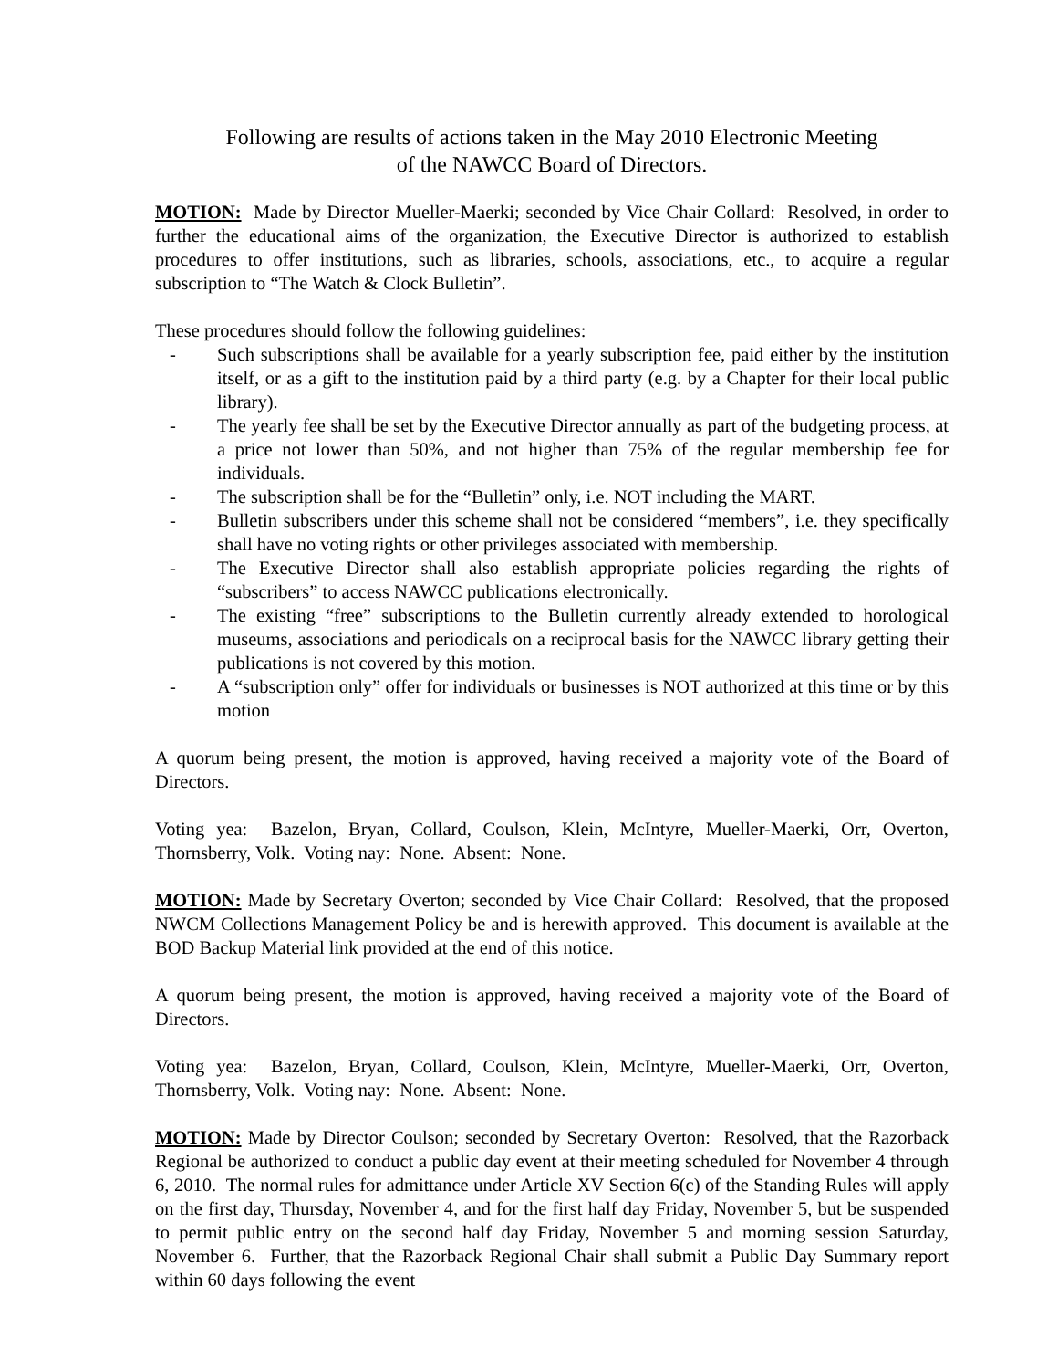Following are results of actions taken in the May 2010 Electronic Meeting
of the NAWCC Board of Directors.
MOTION: Made by Director Mueller-Maerki; seconded by Vice Chair Collard: Resolved, in order to further the educational aims of the organization, the Executive Director is authorized to establish procedures to offer institutions, such as libraries, schools, associations, etc., to acquire a regular subscription to “The Watch & Clock Bulletin”.
These procedures should follow the following guidelines:
- Such subscriptions shall be available for a yearly subscription fee, paid either by the institution itself, or as a gift to the institution paid by a third party (e.g. by a Chapter for their local public library).
- The yearly fee shall be set by the Executive Director annually as part of the budgeting process, at a price not lower than 50%, and not higher than 75% of the regular membership fee for individuals.
- The subscription shall be for the “Bulletin” only, i.e. NOT including the MART.
- Bulletin subscribers under this scheme shall not be considered “members”, i.e. they specifically shall have no voting rights or other privileges associated with membership.
- The Executive Director shall also establish appropriate policies regarding the rights of “subscribers” to access NAWCC publications electronically.
- The existing “free” subscriptions to the Bulletin currently already extended to horological museums, associations and periodicals on a reciprocal basis for the NAWCC library getting their publications is not covered by this motion.
- A “subscription only” offer for individuals or businesses is NOT authorized at this time or by this motion
A quorum being present, the motion is approved, having received a majority vote of the Board of Directors.
Voting yea: Bazelon, Bryan, Collard, Coulson, Klein, McIntyre, Mueller-Maerki, Orr, Overton, Thornsberry, Volk. Voting nay: None. Absent: None.
MOTION: Made by Secretary Overton; seconded by Vice Chair Collard: Resolved, that the proposed NWCM Collections Management Policy be and is herewith approved. This document is available at the BOD Backup Material link provided at the end of this notice.
A quorum being present, the motion is approved, having received a majority vote of the Board of Directors.
Voting yea: Bazelon, Bryan, Collard, Coulson, Klein, McIntyre, Mueller-Maerki, Orr, Overton, Thornsberry, Volk. Voting nay: None. Absent: None.
MOTION: Made by Director Coulson; seconded by Secretary Overton: Resolved, that the Razorback Regional be authorized to conduct a public day event at their meeting scheduled for November 4 through 6, 2010. The normal rules for admittance under Article XV Section 6(c) of the Standing Rules will apply on the first day, Thursday, November 4, and for the first half day Friday, November 5, but be suspended to permit public entry on the second half day Friday, November 5 and morning session Saturday, November 6. Further, that the Razorback Regional Chair shall submit a Public Day Summary report within 60 days following the event